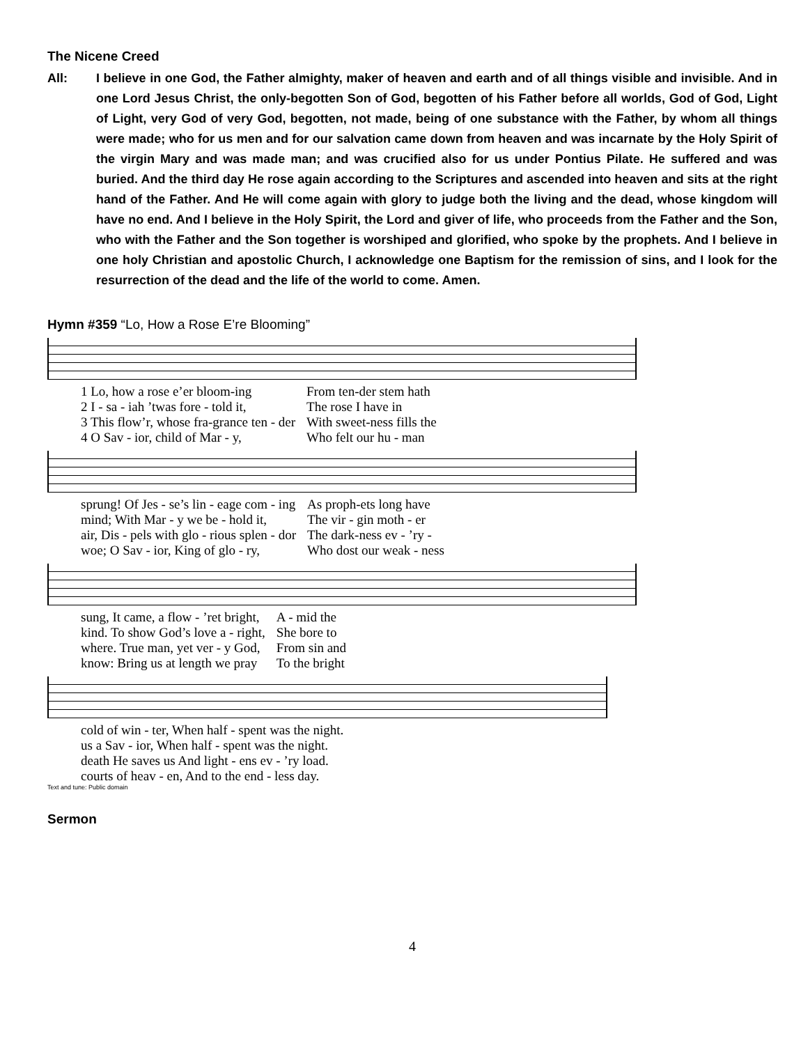The Nicene Creed
All: I believe in one God, the Father almighty, maker of heaven and earth and of all things visible and invisible. And in one Lord Jesus Christ, the only-begotten Son of God, begotten of his Father before all worlds, God of God, Light of Light, very God of very God, begotten, not made, being of one substance with the Father, by whom all things were made; who for us men and for our salvation came down from heaven and was incarnate by the Holy Spirit of the virgin Mary and was made man; and was crucified also for us under Pontius Pilate. He suffered and was buried. And the third day He rose again according to the Scriptures and ascended into heaven and sits at the right hand of the Father. And He will come again with glory to judge both the living and the dead, whose kingdom will have no end. And I believe in the Holy Spirit, the Lord and giver of life, who proceeds from the Father and the Son, who with the Father and the Son together is worshiped and glorified, who spoke by the prophets. And I believe in one holy Christian and apostolic Church, I acknowledge one Baptism for the remission of sins, and I look for the resurrection of the dead and the life of the world to come. Amen.
Hymn #359 “Lo, How a Rose E’re Blooming”
| 1 Lo, how a rose e’er bloom-ing | From ten-der stem hath |
| 2 I - sa - iah ’twas fore - told it, | The rose I have in |
| 3 This flow’r, whose fra-grance ten - der | With sweet-ness fills the |
| 4 O Sav - ior, child of Mar - y, | Who felt our hu - man |
| sprung! Of Jes - se’s lin - eage com - ing | As proph-ets long have |
| mind; With Mar - y we be - hold it, | The vir - gin moth - er |
| air, Dis - pels with glo - rious splen - dor | The dark-ness ev - ’ry - |
| woe; O Sav - ior, King of glo - ry, | Who dost our weak - ness |
| sung, It came, a flow - ’ret bright, | A - mid the |
| kind. To show God’s love a - right, | She bore to |
| where. True man, yet ver - y God, | From sin and |
| know: Bring us at length we pray | To the bright |
| cold of win - ter, When half - spent was the night. |
| us a Sav - ior, When half - spent was the night. |
| death He saves us And light - ens ev - ’ry load. |
| courts of heav - en, And to the end - less day. |
Text and tune: Public domain
Sermon
4